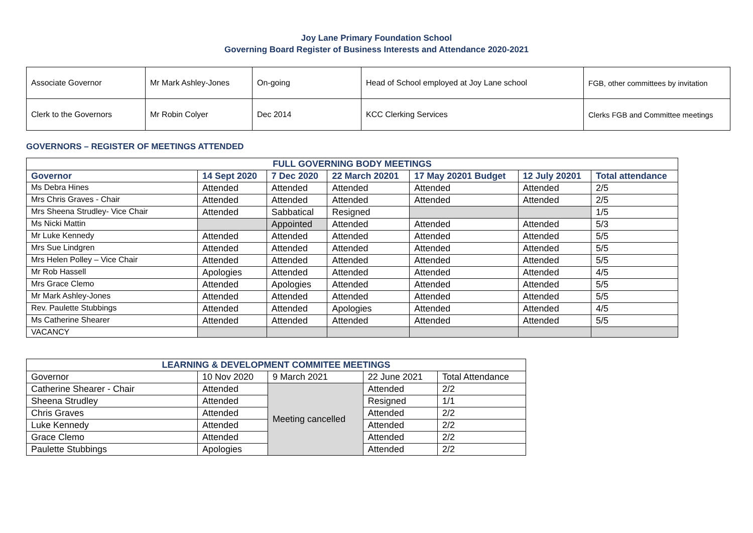Joy Lane Primary Foundation School
Governing Board Register of Business Interests and Attendance 2020-2021
| Associate Governor | Mr Mark Ashley-Jones | On-going | Head of School employed at Joy Lane school | FGB, other committees by invitation |
| Clerk to the Governors | Mr Robin Colyer | Dec 2014 | KCC Clerking Services | Clerks FGB and Committee meetings |
GOVERNORS – REGISTER OF MEETINGS ATTENDED
| FULL GOVERNING BODY MEETINGS | | | | | | |
| --- | --- | --- | --- | --- | --- | --- |
| Governor | 14 Sept 2020 | 7 Dec 2020 | 22 March 20201 | 17 May 20201 Budget | 12 July 20201 | Total attendance |
| Ms Debra Hines | Attended | Attended | Attended | Attended | Attended | 2/5 |
| Mrs Chris Graves - Chair | Attended | Attended | Attended | Attended | Attended | 2/5 |
| Mrs Sheena Strudley- Vice Chair | Attended | Sabbatical | Resigned | | | 1/5 |
| Ms Nicki Mattin | | Appointed | Attended | Attended | Attended | 5/3 |
| Mr Luke Kennedy | Attended | Attended | Attended | Attended | Attended | 5/5 |
| Mrs Sue Lindgren | Attended | Attended | Attended | Attended | Attended | 5/5 |
| Mrs Helen Polley – Vice Chair | Attended | Attended | Attended | Attended | Attended | 5/5 |
| Mr Rob Hassell | Apologies | Attended | Attended | Attended | Attended | 4/5 |
| Mrs Grace Clemo | Attended | Apologies | Attended | Attended | Attended | 5/5 |
| Mr Mark Ashley-Jones | Attended | Attended | Attended | Attended | Attended | 5/5 |
| Rev. Paulette Stubbings | Attended | Attended | Apologies | Attended | Attended | 4/5 |
| Ms Catherine Shearer | Attended | Attended | Attended | Attended | Attended | 5/5 |
| VACANCY | | | | | | |
| LEARNING & DEVELOPMENT COMMITEE MEETINGS | | | | |
| --- | --- | --- | --- | --- |
| Governor | 10 Nov 2020 | 9 March 2021 | 22 June 2021 | Total Attendance |
| Catherine Shearer - Chair | Attended | Meeting cancelled | Attended | 2/2 |
| Sheena Strudley | Attended | | Resigned | 1/1 |
| Chris Graves | Attended | | Attended | 2/2 |
| Luke Kennedy | Attended | | Attended | 2/2 |
| Grace Clemo | Attended | | Attended | 2/2 |
| Paulette Stubbings | Apologies | | Attended | 2/2 |